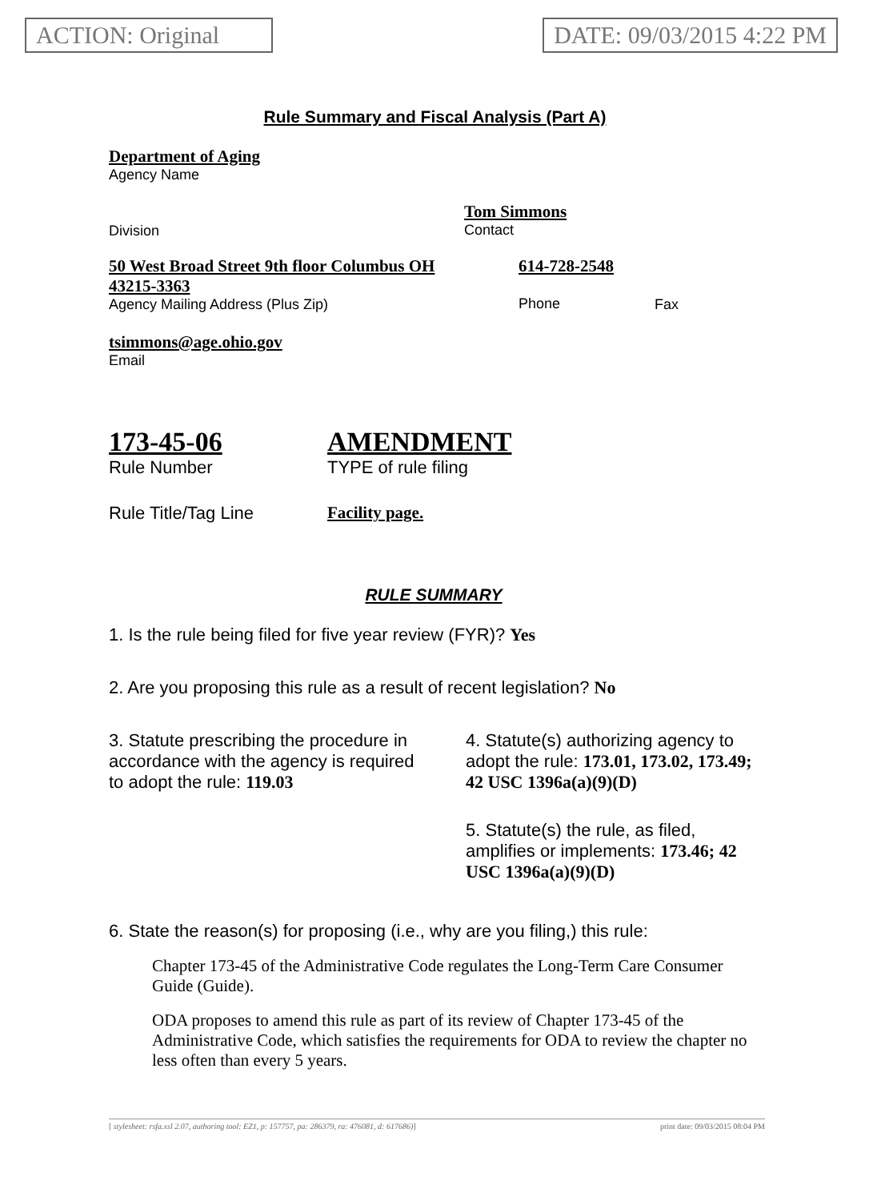ACTION: Original
DATE: 09/03/2015 4:22 PM
Rule Summary and Fiscal Analysis (Part A)
Department of Aging
Agency Name
Division
Tom Simmons
Contact
50 West Broad Street 9th floor Columbus OH 43215-3363
Agency Mailing Address (Plus Zip)
614-728-2548
Phone
Fax
tsimmons@age.ohio.gov
Email
173-45-06
Rule Number
AMENDMENT
TYPE of rule filing
Rule Title/Tag Line Facility page.
RULE SUMMARY
1. Is the rule being filed for five year review (FYR)? Yes
2. Are you proposing this rule as a result of recent legislation? No
3. Statute prescribing the procedure in accordance with the agency is required to adopt the rule: 119.03
4. Statute(s) authorizing agency to adopt the rule: 173.01, 173.02, 173.49; 42 USC 1396a(a)(9)(D)
5. Statute(s) the rule, as filed, amplifies or implements: 173.46; 42 USC 1396a(a)(9)(D)
6. State the reason(s) for proposing (i.e., why are you filing,) this rule:
Chapter 173-45 of the Administrative Code regulates the Long-Term Care Consumer Guide (Guide).
ODA proposes to amend this rule as part of its review of Chapter 173-45 of the Administrative Code, which satisfies the requirements for ODA to review the chapter no less often than every 5 years.
[ stylesheet: rsfa.xsl 2.07, authoring tool: EZ1, p: 157757, pa: 286379, ra: 476081, d: 617686)] print date: 09/03/2015 08:04 PM